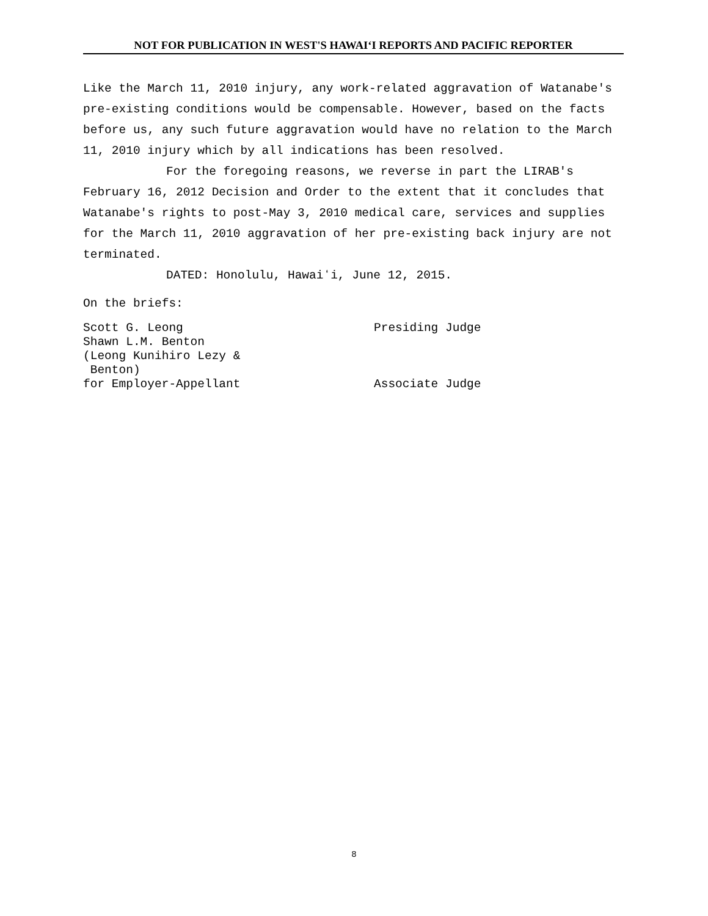NOT FOR PUBLICATION IN WEST'S HAWAIʻI REPORTS AND PACIFIC REPORTER
Like the March 11, 2010 injury, any work-related aggravation of Watanabe's pre-existing conditions would be compensable. However, based on the facts before us, any such future aggravation would have no relation to the March 11, 2010 injury which by all indications has been resolved.
For the foregoing reasons, we reverse in part the LIRAB's February 16, 2012 Decision and Order to the extent that it concludes that Watanabe's rights to post-May 3, 2010 medical care, services and supplies for the March 11, 2010 aggravation of her pre-existing back injury are not terminated.
DATED: Honolulu, Hawaiʻi, June 12, 2015.
On the briefs:
Scott G. Leong Shawn L.M. Benton (Leong Kunihiro Lezy & Benton) for Employer-Appellant
Presiding Judge Associate Judge
8